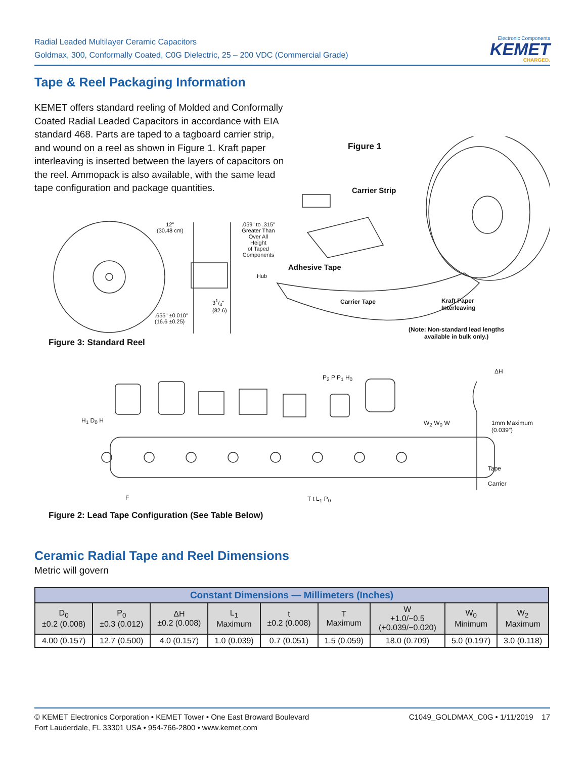Radial Leaded Multilayer Ceramic Capacitors
Goldmax, 300, Conformally Coated, C0G Dielectric, 25 – 200 VDC (Commercial Grade)
Electronic Components
KEMET
CHARGED.
Tape & Reel Packaging Information
KEMET offers standard reeling of Molded and Conformally Coated Radial Leaded Capacitors in accordance with EIA standard 468. Parts are taped to a tagboard carrier strip, and wound on a reel as shown in Figure 1. Kraft paper interleaving is inserted between the layers of capacitors on the reel. Ammopack is also available, with the same lead tape configuration and package quantities.
Figure 1
Carrier Strip
Adhesive Tape
Carrier Tape
Kraft Paper
Interleaving
(Note: Non-standard lead lengths
available in bulk only.)
12"
(30.48 cm)
.059" to .315"
Greater Than
Over All
Height
of Taped
Components
Hub
31/4"
(82.6)
.655" ±0.010"
(16.6 ±0.25)
Figure 3: Standard Reel
ΔH
1mm Maximum
(0.039”)
Tape
Carrier
H<sub>1</sub> D<sub>0</sub> H
P<sub>2</sub> P P<sub>1</sub> H<sub>0</sub>
W<sub>2</sub> W<sub>0</sub> W
F T t L<sub>1</sub> P<sub>0</sub>
Figure 2: Lead Tape Configuration (See Table Below)
Ceramic Radial Tape and Reel Dimensions
Metric will govern
| Constant Dimensions — Millimeters (Inches) | | | | | | | | |
| --- | --- | --- | --- | --- | --- | --- | --- | --- |
| D<sub>0</sub> ±0.2 (0.008) | P<sub>0</sub> ±0.3 (0.012) | ΔH ±0.2 (0.008) | L<sub>1</sub> Maximum | t ±0.2 (0.008) | T Maximum | W +1.0/−0.5 (+0.039/−0.020) | W<sub>0</sub> Minimum | W<sub>2</sub> Maximum |
| 4.00 (0.157) | 12.7 (0.500) | 4.0 (0.157) | 1.0 (0.039) | 0.7 (0.051) | 1.5 (0.059) | 18.0 (0.709) | 5.0 (0.197) | 3.0 (0.118) |
© KEMET Electronics Corporation • KEMET Tower • One East Broward Boulevard
Fort Lauderdale, FL 33301 USA • 954-766-2800 • www.kemet.com
C1049_GOLDMAX_C0G • 1/11/2019 17